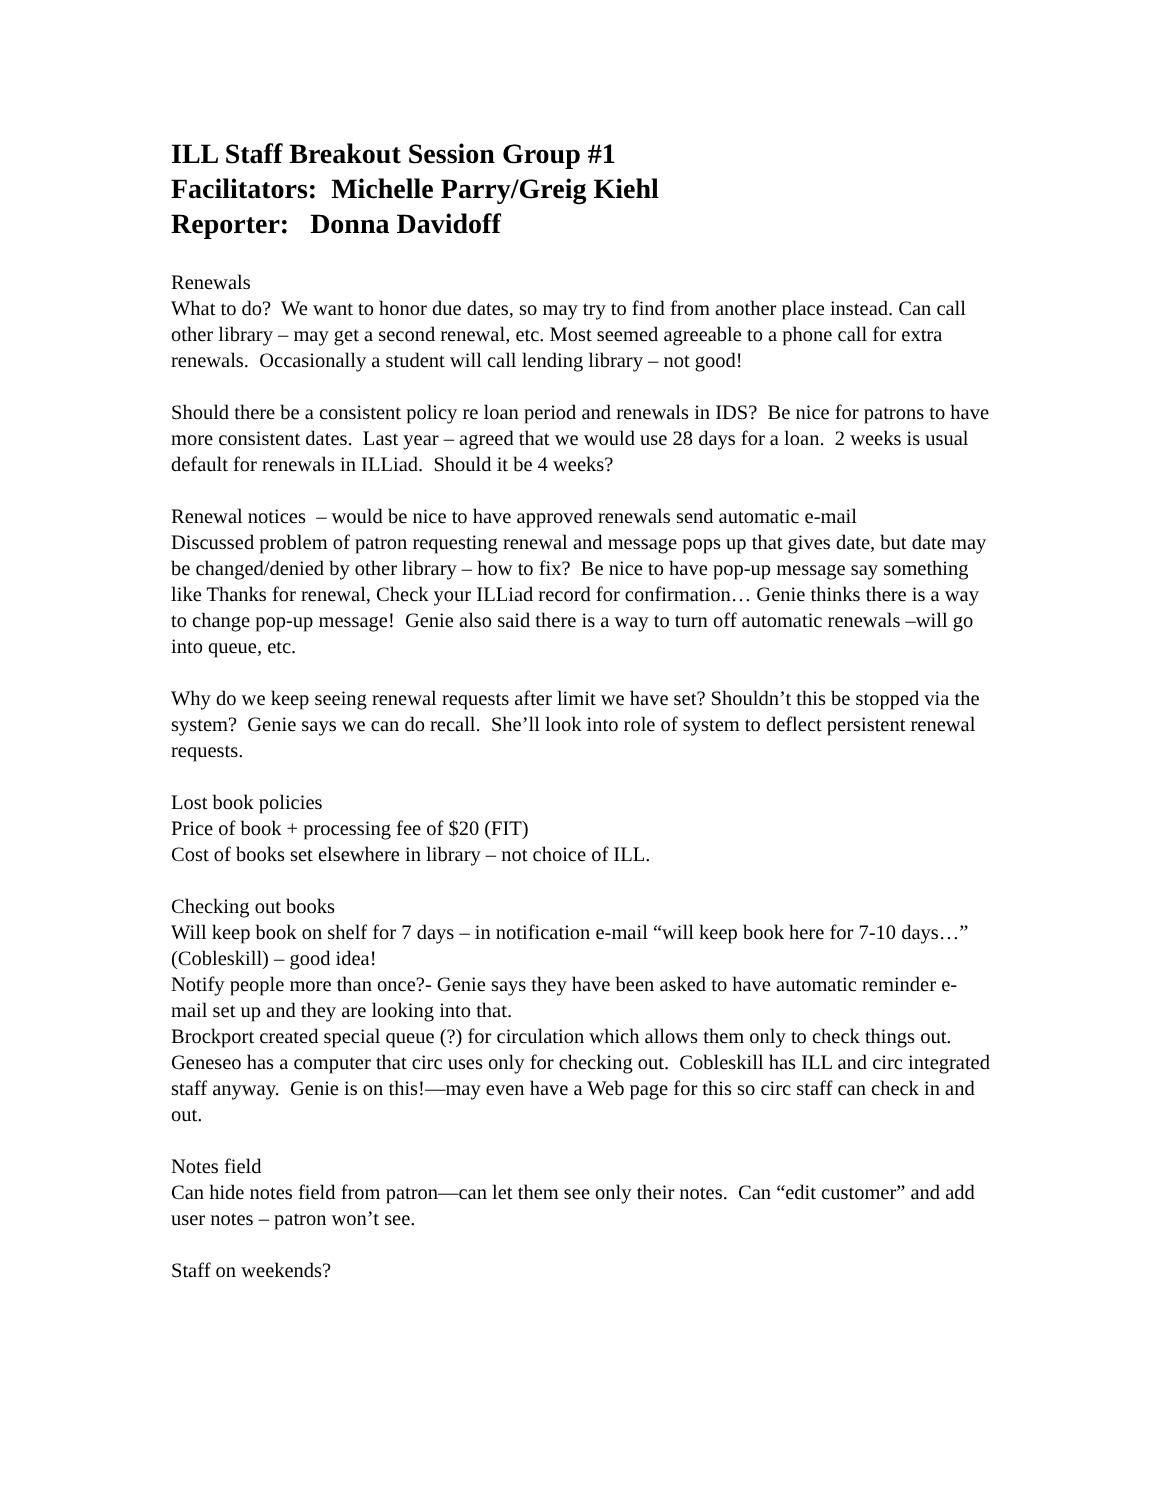ILL Staff Breakout Session Group #1
Facilitators: Michelle Parry/Greig Kiehl
Reporter: Donna Davidoff
Renewals
What to do? We want to honor due dates, so may try to find from another place instead. Can call other library – may get a second renewal, etc. Most seemed agreeable to a phone call for extra renewals. Occasionally a student will call lending library – not good!
Should there be a consistent policy re loan period and renewals in IDS? Be nice for patrons to have more consistent dates. Last year – agreed that we would use 28 days for a loan. 2 weeks is usual default for renewals in ILLiad. Should it be 4 weeks?
Renewal notices – would be nice to have approved renewals send automatic e-mail
Discussed problem of patron requesting renewal and message pops up that gives date, but date may be changed/denied by other library – how to fix? Be nice to have pop-up message say something like Thanks for renewal, Check your ILLiad record for confirmation… Genie thinks there is a way to change pop-up message! Genie also said there is a way to turn off automatic renewals –will go into queue, etc.
Why do we keep seeing renewal requests after limit we have set? Shouldn’t this be stopped via the system? Genie says we can do recall. She’ll look into role of system to deflect persistent renewal requests.
Lost book policies
Price of book + processing fee of $20 (FIT)
Cost of books set elsewhere in library – not choice of ILL.
Checking out books
Will keep book on shelf for 7 days – in notification e-mail “will keep book here for 7-10 days…” (Cobleskill) – good idea!
Notify people more than once?- Genie says they have been asked to have automatic reminder e-mail set up and they are looking into that.
Brockport created special queue (?) for circulation which allows them only to check things out. Geneseo has a computer that circ uses only for checking out. Cobleskill has ILL and circ integrated staff anyway. Genie is on this!—may even have a Web page for this so circ staff can check in and out.
Notes field
Can hide notes field from patron—can let them see only their notes. Can “edit customer” and add user notes – patron won’t see.
Staff on weekends?